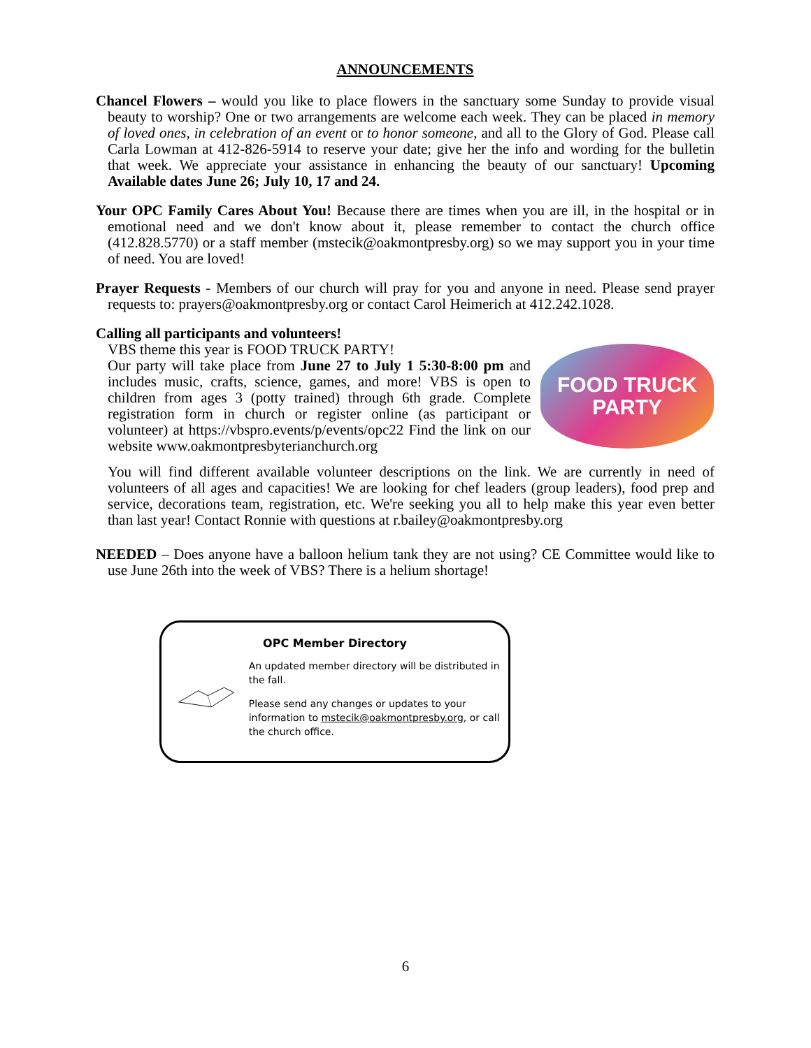ANNOUNCEMENTS
Chancel Flowers – would you like to place flowers in the sanctuary some Sunday to provide visual beauty to worship? One or two arrangements are welcome each week. They can be placed in memory of loved ones, in celebration of an event or to honor someone, and all to the Glory of God. Please call Carla Lowman at 412-826-5914 to reserve your date; give her the info and wording for the bulletin that week. We appreciate your assistance in enhancing the beauty of our sanctuary! Upcoming Available dates June 26; July 10, 17 and 24.
Your OPC Family Cares About You! Because there are times when you are ill, in the hospital or in emotional need and we don't know about it, please remember to contact the church office (412.828.5770) or a staff member (mstecik@oakmontpresby.org) so we may support you in your time of need. You are loved!
Prayer Requests - Members of our church will pray for you and anyone in need. Please send prayer requests to: prayers@oakmontpresby.org or contact Carol Heimerich at 412.242.1028.
Calling all participants and volunteers!
VBS theme this year is FOOD TRUCK PARTY!
Our party will take place from June 27 to July 1 5:30-8:00 pm and includes music, crafts, science, games, and more! VBS is open to children from ages 3 (potty trained) through 6th grade. Complete registration form in church or register online (as participant or volunteer) at https://vbspro.events/p/events/opc22 Find the link on our website www.oakmontpresbyterianchurch.org
FOOD TRUCK PARTY
You will find different available volunteer descriptions on the link. We are currently in need of volunteers of all ages and capacities! We are looking for chef leaders (group leaders), food prep and service, decorations team, registration, etc. We're seeking you all to help make this year even better than last year! Contact Ronnie with questions at r.bailey@oakmontpresby.org
NEEDED – Does anyone have a balloon helium tank they are not using? CE Committee would like to use June 26th into the week of VBS? There is a helium shortage!
OPC Member Directory
An updated member directory will be distributed in the fall.
Please send any changes or updates to your information to mstecik@oakmontpresby.org, or call the church office.
6